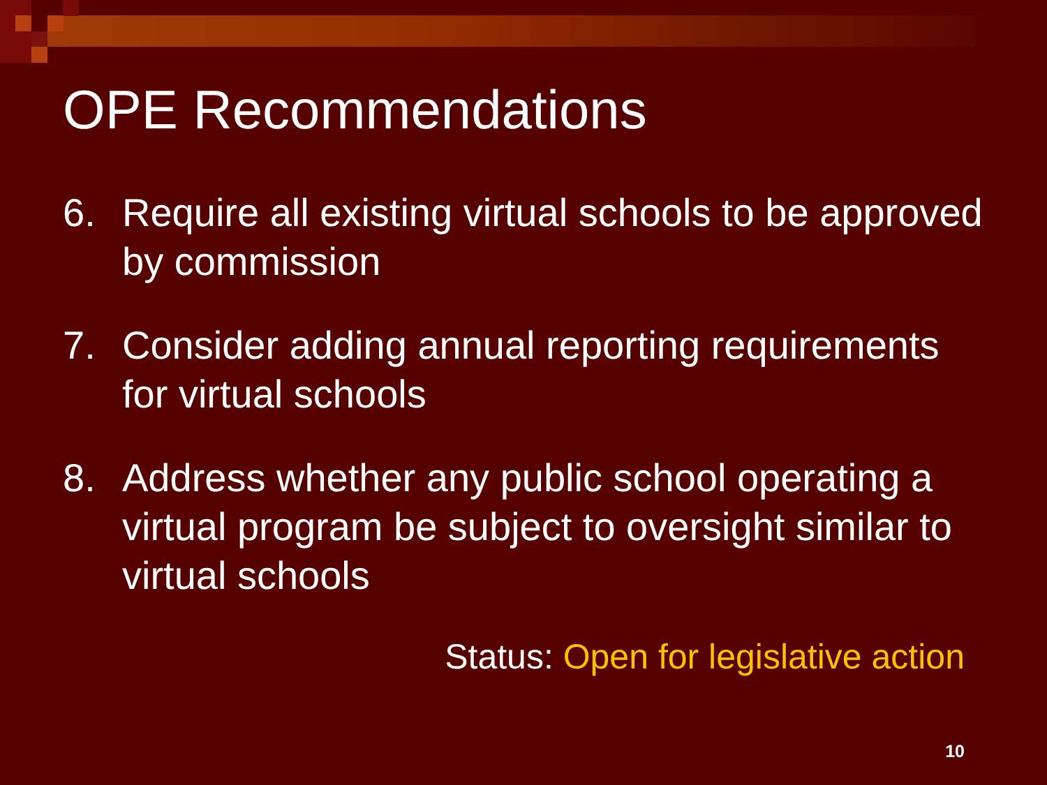OPE Recommendations
6. Require all existing virtual schools to be approved by commission
7. Consider adding annual reporting requirements for virtual schools
8. Address whether any public school operating a virtual program be subject to oversight similar to virtual schools
Status: Open for legislative action
10